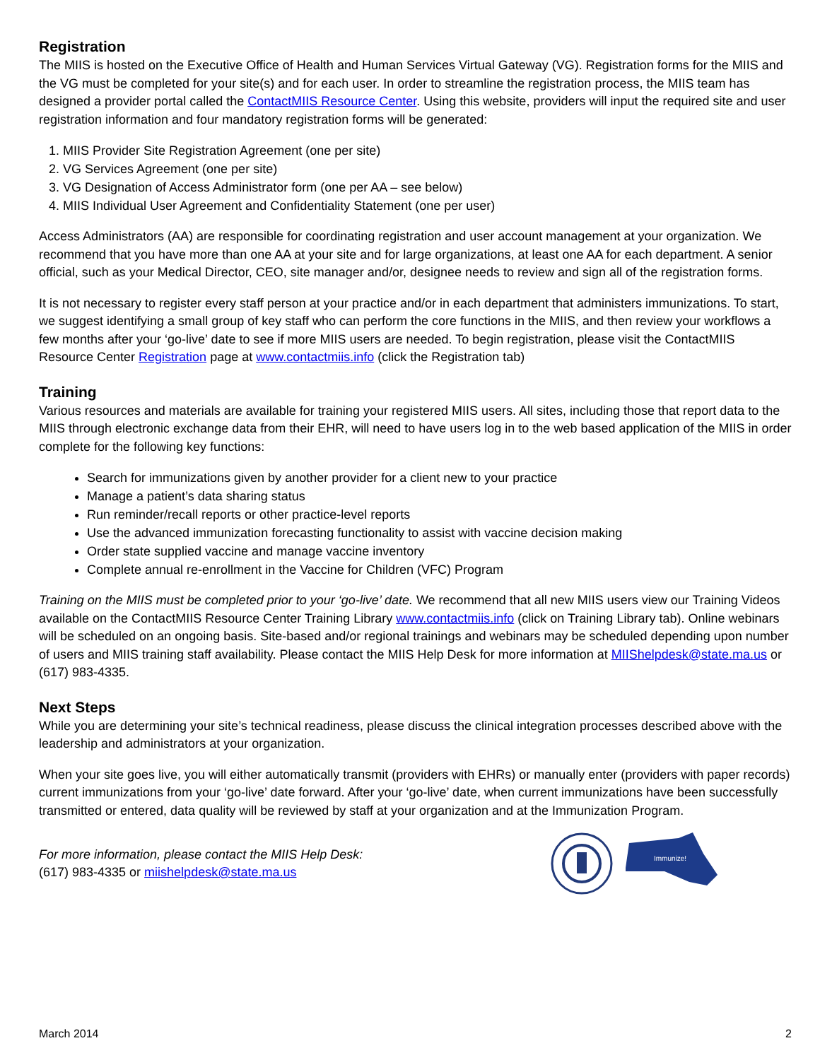Registration
The MIIS is hosted on the Executive Office of Health and Human Services Virtual Gateway (VG). Registration forms for the MIIS and the VG must be completed for your site(s) and for each user. In order to streamline the registration process, the MIIS team has designed a provider portal called the ContactMIIS Resource Center. Using this website, providers will input the required site and user registration information and four mandatory registration forms will be generated:
1. MIIS Provider Site Registration Agreement (one per site)
2. VG Services Agreement (one per site)
3. VG Designation of Access Administrator form (one per AA – see below)
4. MIIS Individual User Agreement and Confidentiality Statement (one per user)
Access Administrators (AA) are responsible for coordinating registration and user account management at your organization. We recommend that you have more than one AA at your site and for large organizations, at least one AA for each department. A senior official, such as your Medical Director, CEO, site manager and/or, designee needs to review and sign all of the registration forms.
It is not necessary to register every staff person at your practice and/or in each department that administers immunizations. To start, we suggest identifying a small group of key staff who can perform the core functions in the MIIS, and then review your workflows a few months after your ‘go-live’ date to see if more MIIS users are needed. To begin registration, please visit the ContactMIIS Resource Center Registration page at www.contactmiis.info (click the Registration tab)
Training
Various resources and materials are available for training your registered MIIS users. All sites, including those that report data to the MIIS through electronic exchange data from their EHR, will need to have users log in to the web based application of the MIIS in order complete for the following key functions:
Search for immunizations given by another provider for a client new to your practice
Manage a patient’s data sharing status
Run reminder/recall reports or other practice-level reports
Use the advanced immunization forecasting functionality to assist with vaccine decision making
Order state supplied vaccine and manage vaccine inventory
Complete annual re-enrollment in the Vaccine for Children (VFC) Program
Training on the MIIS must be completed prior to your ‘go-live’ date. We recommend that all new MIIS users view our Training Videos available on the ContactMIIS Resource Center Training Library www.contactmiis.info (click on Training Library tab). Online webinars will be scheduled on an ongoing basis. Site-based and/or regional trainings and webinars may be scheduled depending upon number of users and MIIS training staff availability. Please contact the MIIS Help Desk for more information at MIIShelpdesk@state.ma.us or (617) 983-4335.
Next Steps
While you are determining your site’s technical readiness, please discuss the clinical integration processes described above with the leadership and administrators at your organization.
When your site goes live, you will either automatically transmit (providers with EHRs) or manually enter (providers with paper records) current immunizations from your ‘go-live’ date forward. After your ‘go-live’ date, when current immunizations have been successfully transmitted or entered, data quality will be reviewed by staff at your organization and at the Immunization Program.
For more information, please contact the MIIS Help Desk:
(617) 983-4335 or miishelpdesk@state.ma.us
Immunize!
March 2014 2